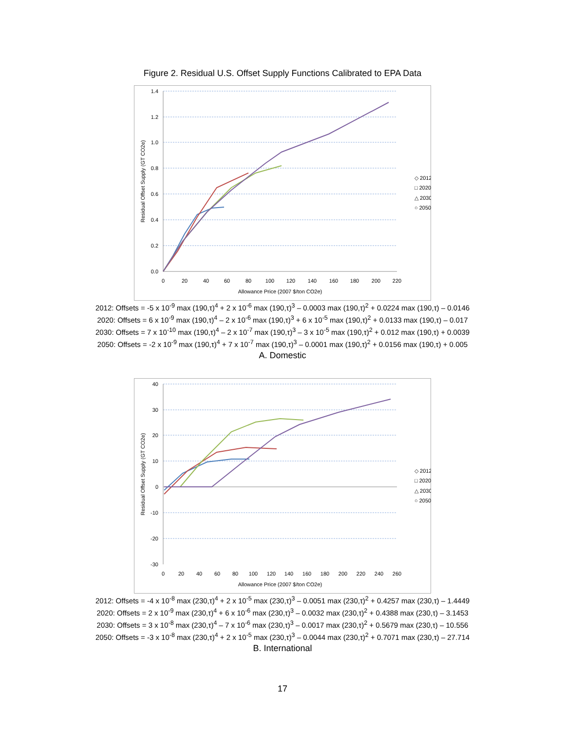Figure 2. Residual U.S. Offset Supply Functions Calibrated to EPA Data
1.4
1.2
1.0
0.8
0.6
0.4
0.2
0.0
0
20
40
60
80
100
120
140
160
180
200
220
Allowance Price (2007 $/ton CO2e)
Residual Offset Supply (GT CO2e)
◇ 2012
□ 2020
△ 2030
○ 2050
2012: Offsets = -5 x 10<sup>-9</sup> max (190,τ)<sup>4</sup> + 2 x 10<sup>-6</sup> max (190,τ)<sup>3</sup> – 0.0003 max (190,τ)<sup>2</sup> + 0.0224 max (190,τ) – 0.0146
2020: Offsets = 6 x 10<sup>-9</sup> max (190,τ)<sup>4</sup> – 2 x 10<sup>-6</sup> max (190,τ)<sup>3</sup> + 6 x 10<sup>-5</sup> max (190,τ)<sup>2</sup> + 0.0133 max (190,τ) – 0.017
2030: Offsets = 7 x 10<sup>-10</sup> max (190,τ)<sup>4</sup> – 2 x 10<sup>-7</sup> max (190,τ)<sup>3</sup> – 3 x 10<sup>-5</sup> max (190,τ)<sup>2</sup> + 0.012 max (190,τ) + 0.0039
2050: Offsets = -2 x 10<sup>-9</sup> max (190,τ)<sup>4</sup> + 7 x 10<sup>-7</sup> max (190,τ)<sup>3</sup> – 0.0001 max (190,τ)<sup>2</sup> + 0.0156 max (190,τ) + 0.005
A. Domestic
40
30
20
10
0
-10
-20
-30
0
20
40
60
80
100
120
140
160
180
200
220
240
260
Allowance Price (2007 $/ton CO2e)
Residual Offset Supply (GT CO2e)
◇ 2012
□ 2020
△ 2030
○ 2050
2012: Offsets = -4 x 10<sup>-8</sup> max (230,τ)<sup>4</sup> + 2 x 10<sup>-5</sup> max (230,τ)<sup>3</sup> – 0.0051 max (230,τ)<sup>2</sup> + 0.4257 max (230,τ) – 1.4449
2020: Offsets = 2 x 10<sup>-9</sup> max (230,τ)<sup>4</sup> + 6 x 10<sup>-6</sup> max (230,τ)<sup>3</sup> – 0.0032 max (230,τ)<sup>2</sup> + 0.4388 max (230,τ) – 3.1453
2030: Offsets = 3 x 10<sup>-8</sup> max (230,τ)<sup>4</sup> – 7 x 10<sup>-6</sup> max (230,τ)<sup>3</sup> – 0.0017 max (230,τ)<sup>2</sup> + 0.5679 max (230,τ) – 10.556
2050: Offsets = -3 x 10<sup>-8</sup> max (230,τ)<sup>4</sup> + 2 x 10<sup>-5</sup> max (230,τ)<sup>3</sup> – 0.0044 max (230,τ)<sup>2</sup> + 0.7071 max (230,τ) – 27.714
B. International
17